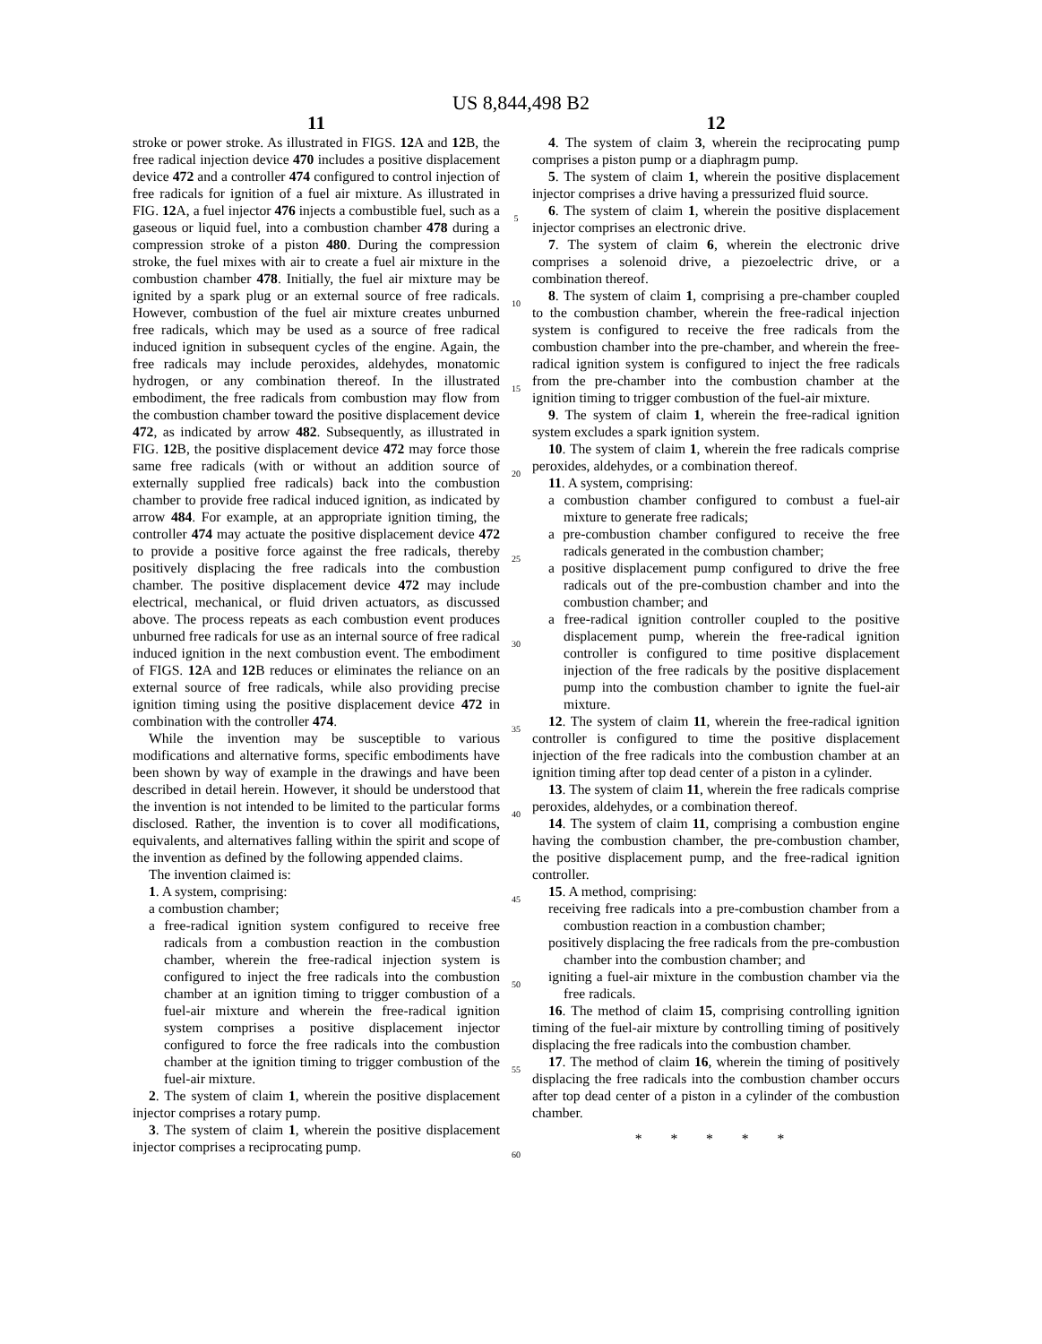US 8,844,498 B2
11
stroke or power stroke. As illustrated in FIGS. 12 A and 12 B, the free radical injection device 470 includes a positive displacement device 472 and a controller 474 configured to control injection of free radicals for ignition of a fuel air mixture. As illustrated in FIG. 12 A, a fuel injector 476 injects a combustible fuel, such as a gaseous or liquid fuel, into a combustion chamber 478 during a compression stroke of a piston 480. During the compression stroke, the fuel mixes with air to create a fuel air mixture in the combustion chamber 478. Initially, the fuel air mixture may be ignited by a spark plug or an external source of free radicals. However, combustion of the fuel air mixture creates unburned free radicals, which may be used as a source of free radical induced ignition in subsequent cycles of the engine. Again, the free radicals may include peroxides, aldehydes, monatomic hydrogen, or any combination thereof. In the illustrated embodiment, the free radicals from combustion may flow from the combustion chamber toward the positive displacement device 472, as indicated by arrow 482. Subsequently, as illustrated in FIG. 12 B, the positive displacement device 472 may force those same free radicals (with or without an addition source of externally supplied free radicals) back into the combustion chamber to provide free radical induced ignition, as indicated by arrow 484. For example, at an appropriate ignition timing, the controller 474 may actuate the positive displacement device 472 to provide a positive force against the free radicals, thereby positively displacing the free radicals into the combustion chamber. The positive displacement device 472 may include electrical, mechanical, or fluid driven actuators, as discussed above. The process repeats as each combustion event produces unburned free radicals for use as an internal source of free radical induced ignition in the next combustion event. The embodiment of FIGS. 12 A and 12 B reduces or eliminates the reliance on an external source of free radicals, while also providing precise ignition timing using the positive displacement device 472 in combination with the controller 474.
While the invention may be susceptible to various modifications and alternative forms, specific embodiments have been shown by way of example in the drawings and have been described in detail herein. However, it should be understood that the invention is not intended to be limited to the particular forms disclosed. Rather, the invention is to cover all modifications, equivalents, and alternatives falling within the spirit and scope of the invention as defined by the following appended claims.
The invention claimed is:
1. A system, comprising:
a combustion chamber;
a free-radical ignition system configured to receive free radicals from a combustion reaction in the combustion chamber, wherein the free-radical injection system is configured to inject the free radicals into the combustion chamber at an ignition timing to trigger combustion of a fuel-air mixture and wherein the free-radical ignition system comprises a positive displacement injector configured to force the free radicals into the combustion chamber at the ignition timing to trigger combustion of the fuel-air mixture.
2. The system of claim 1, wherein the positive displacement injector comprises a rotary pump.
3. The system of claim 1, wherein the positive displacement injector comprises a reciprocating pump.
5
10
15
20
25
30
35
40
45
50
55
60
12
4. The system of claim 3, wherein the reciprocating pump comprises a piston pump or a diaphragm pump.
5. The system of claim 1, wherein the positive displacement injector comprises a drive having a pressurized fluid source.
6. The system of claim 1, wherein the positive displacement injector comprises an electronic drive.
7. The system of claim 6, wherein the electronic drive comprises a solenoid drive, a piezoelectric drive, or a combination thereof.
8. The system of claim 1, comprising a pre-chamber coupled to the combustion chamber, wherein the free-radical injection system is configured to receive the free radicals from the combustion chamber into the pre-chamber, and wherein the free-radical ignition system is configured to inject the free radicals from the pre-chamber into the combustion chamber at the ignition timing to trigger combustion of the fuel-air mixture.
9. The system of claim 1, wherein the free-radical ignition system excludes a spark ignition system.
10. The system of claim 1, wherein the free radicals comprise peroxides, aldehydes, or a combination thereof.
11. A system, comprising:
a combustion chamber configured to combust a fuel-air mixture to generate free radicals;
a pre-combustion chamber configured to receive the free radicals generated in the combustion chamber;
a positive displacement pump configured to drive the free radicals out of the pre-combustion chamber and into the combustion chamber; and
a free-radical ignition controller coupled to the positive displacement pump, wherein the free-radical ignition controller is configured to time positive displacement injection of the free radicals by the positive displacement pump into the combustion chamber to ignite the fuel-air mixture.
12. The system of claim 11, wherein the free-radical ignition controller is configured to time the positive displacement injection of the free radicals into the combustion chamber at an ignition timing after top dead center of a piston in a cylinder.
13. The system of claim 11, wherein the free radicals comprise peroxides, aldehydes, or a combination thereof.
14. The system of claim 11, comprising a combustion engine having the combustion chamber, the pre-combustion chamber, the positive displacement pump, and the free-radical ignition controller.
15. A method, comprising:
receiving free radicals into a pre-combustion chamber from a combustion reaction in a combustion chamber;
positively displacing the free radicals from the pre-combustion chamber into the combustion chamber; and
igniting a fuel-air mixture in the combustion chamber via the free radicals.
16. The method of claim 15, comprising controlling ignition timing of the fuel-air mixture by controlling timing of positively displacing the free radicals into the combustion chamber.
17. The method of claim 16, wherein the timing of positively displacing the free radicals into the combustion chamber occurs after top dead center of a piston in a cylinder of the combustion chamber.
* * * * *